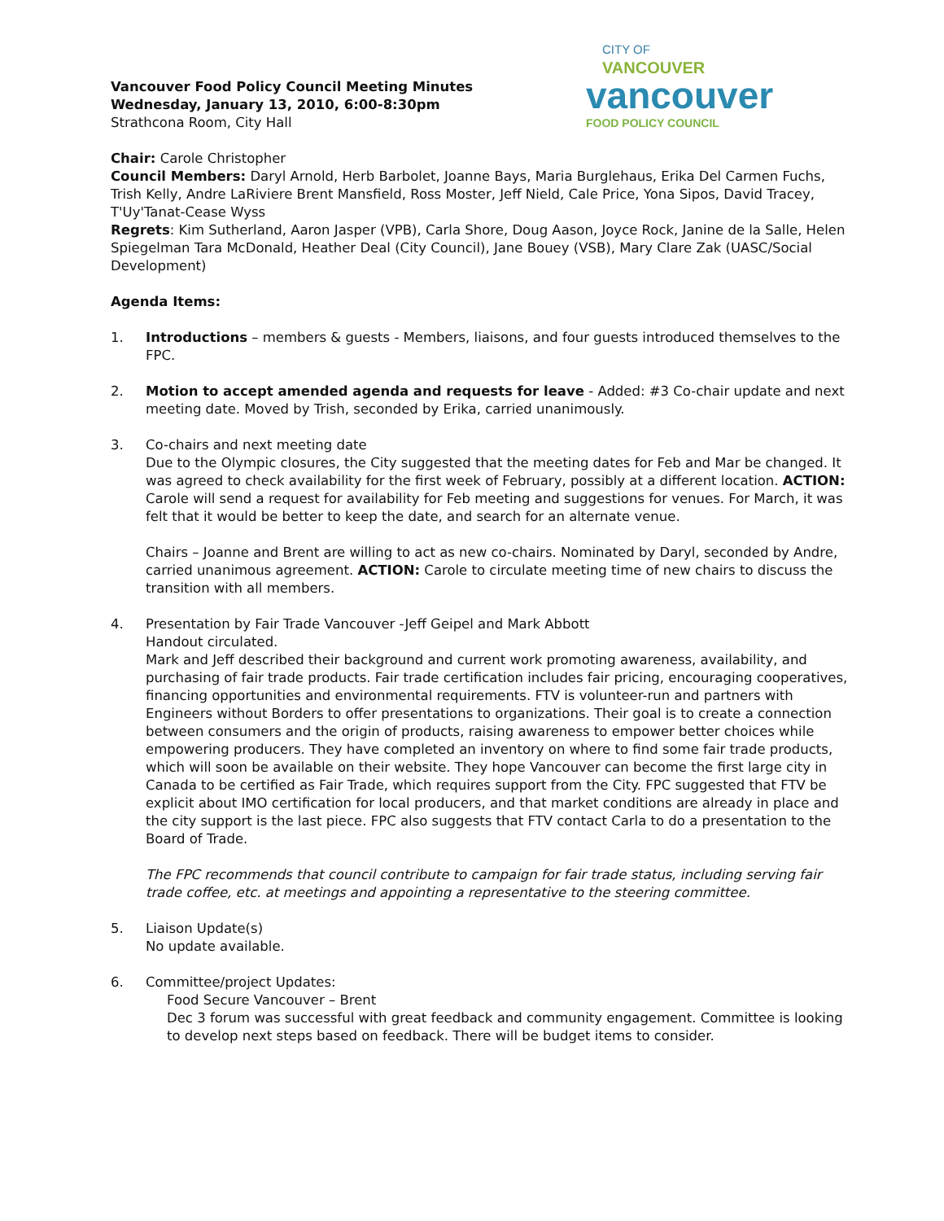Vancouver Food Policy Council Meeting Minutes
Wednesday, January 13, 2010, 6:00-8:30pm
Strathcona Room, City Hall
CITY OF
VANCOUVER
vancouver
FOOD POLICY COUNCIL
Chair: Carole Christopher
Council Members: Daryl Arnold, Herb Barbolet, Joanne Bays, Maria Burglehaus, Erika Del Carmen Fuchs, Trish Kelly, Andre LaRiviere Brent Mansfield, Ross Moster, Jeff Nield, Cale Price, Yona Sipos, David Tracey, T'Uy'Tanat-Cease Wyss
Regrets: Kim Sutherland, Aaron Jasper (VPB), Carla Shore, Doug Aason, Joyce Rock, Janine de la Salle, Helen Spiegelman Tara McDonald, Heather Deal (City Council), Jane Bouey (VSB), Mary Clare Zak (UASC/Social Development)
Agenda Items:
1. Introductions – members & guests - Members, liaisons, and four guests introduced themselves to the FPC.
2. Motion to accept amended agenda and requests for leave - Added: #3 Co-chair update and next meeting date. Moved by Trish, seconded by Erika, carried unanimously.
3. Co-chairs and next meeting date
Due to the Olympic closures, the City suggested that the meeting dates for Feb and Mar be changed. It was agreed to check availability for the first week of February, possibly at a different location. ACTION: Carole will send a request for availability for Feb meeting and suggestions for venues. For March, it was felt that it would be better to keep the date, and search for an alternate venue.
Chairs – Joanne and Brent are willing to act as new co-chairs. Nominated by Daryl, seconded by Andre, carried unanimous agreement. ACTION: Carole to circulate meeting time of new chairs to discuss the transition with all members.
4. Presentation by Fair Trade Vancouver -Jeff Geipel and Mark Abbott
Handout circulated.
Mark and Jeff described their background and current work promoting awareness, availability, and purchasing of fair trade products. Fair trade certification includes fair pricing, encouraging cooperatives, financing opportunities and environmental requirements. FTV is volunteer-run and partners with Engineers without Borders to offer presentations to organizations. Their goal is to create a connection between consumers and the origin of products, raising awareness to empower better choices while empowering producers. They have completed an inventory on where to find some fair trade products, which will soon be available on their website. They hope Vancouver can become the first large city in Canada to be certified as Fair Trade, which requires support from the City. FPC suggested that FTV be explicit about IMO certification for local producers, and that market conditions are already in place and the city support is the last piece. FPC also suggests that FTV contact Carla to do a presentation to the Board of Trade.
The FPC recommends that council contribute to campaign for fair trade status, including serving fair trade coffee, etc. at meetings and appointing a representative to the steering committee.
5. Liaison Update(s)
No update available.
6. Committee/project Updates:
Food Secure Vancouver – Brent
Dec 3 forum was successful with great feedback and community engagement. Committee is looking to develop next steps based on feedback. There will be budget items to consider.